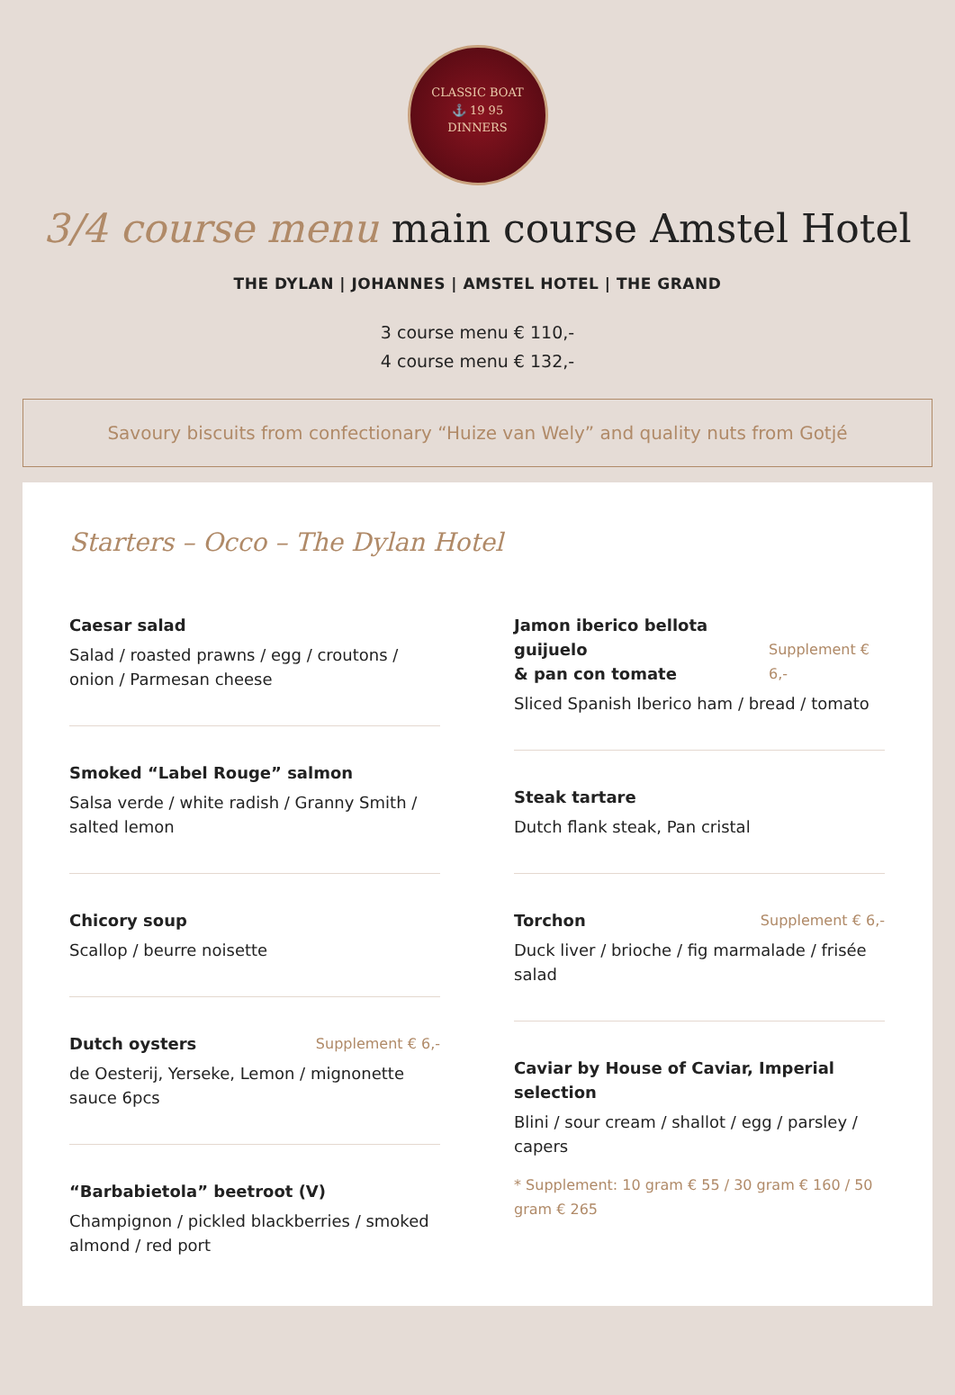CLASSIC BOAT
⚓ 19 95
DINNERS
3/4 course menu main course Amstel Hotel
THE DYLAN | JOHANNES | AMSTEL HOTEL | THE GRAND
3 course menu € 110,-
4 course menu € 132,-
Savoury biscuits from confectionary “Huize van Wely” and quality nuts from Gotjé
Starters – Occo – The Dylan Hotel
Caesar salad
Salad / roasted prawns / egg / croutons / onion / Parmesan cheese
Smoked “Label Rouge” salmon
Salsa verde / white radish / Granny Smith / salted lemon
Chicory soup
Scallop / beurre noisette
Dutch oysters Supplement € 6,-
de Oesterij, Yerseke, Lemon / mignonette sauce 6pcs
“Barbabietola” beetroot (V)
Champignon / pickled blackberries / smoked almond / red port
Jamon iberico bellota guijuelo
& pan con tomate Supplement € 6,-
Sliced Spanish Iberico ham / bread / tomato
Steak tartare
Dutch flank steak, Pan cristal
Torchon Supplement € 6,-
Duck liver / brioche / fig marmalade / frisée salad
Caviar by House of Caviar, Imperial selection
Blini / sour cream / shallot / egg / parsley / capers
* Supplement: 10 gram € 55 / 30 gram € 160 / 50 gram € 265